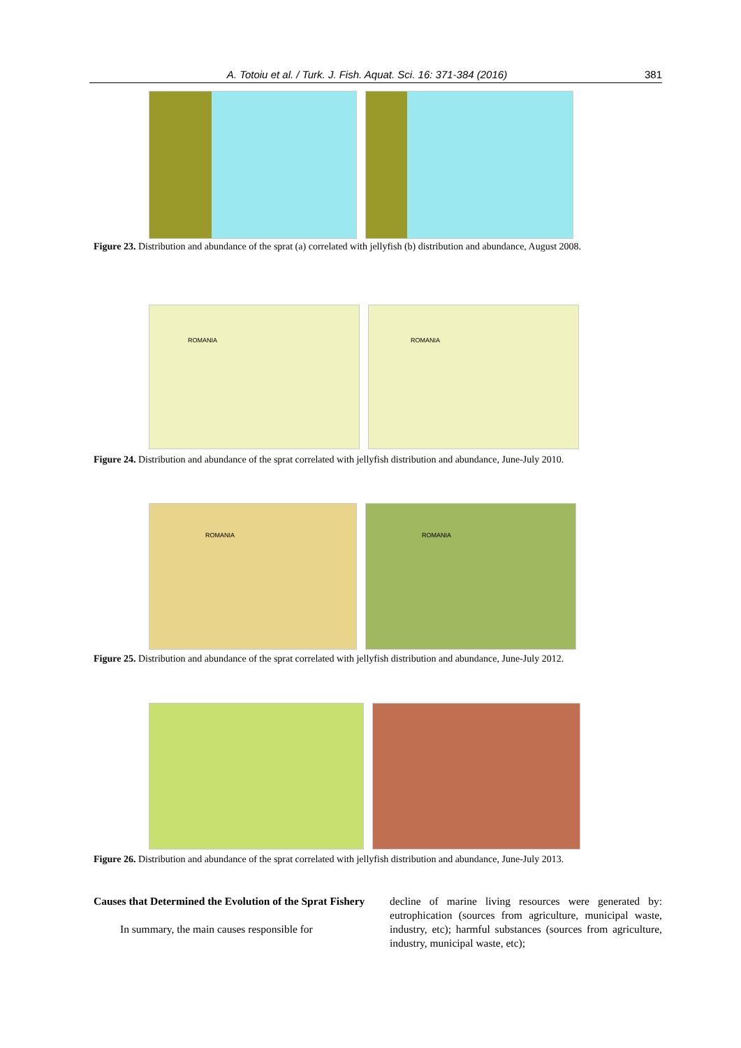A. Totoiu et al. / Turk. J. Fish. Aquat. Sci. 16: 371-384 (2016) 381
Figure 23. Distribution and abundance of the sprat (a) correlated with jellyfish (b) distribution and abundance, August 2008.
ROMANIA ROMANIA
Figure 24. Distribution and abundance of the sprat correlated with jellyfish distribution and abundance, June-July 2010.
ROMANIA ROMANIA
Figure 25. Distribution and abundance of the sprat correlated with jellyfish distribution and abundance, June-July 2012.
Figure 26. Distribution and abundance of the sprat correlated with jellyfish distribution and abundance, June-July 2013.
Causes that Determined the Evolution of the Sprat Fishery
In summary, the main causes responsible for
decline of marine living resources were generated by: eutrophication (sources from agriculture, municipal waste, industry, etc); harmful substances (sources from agriculture, industry, municipal waste, etc);